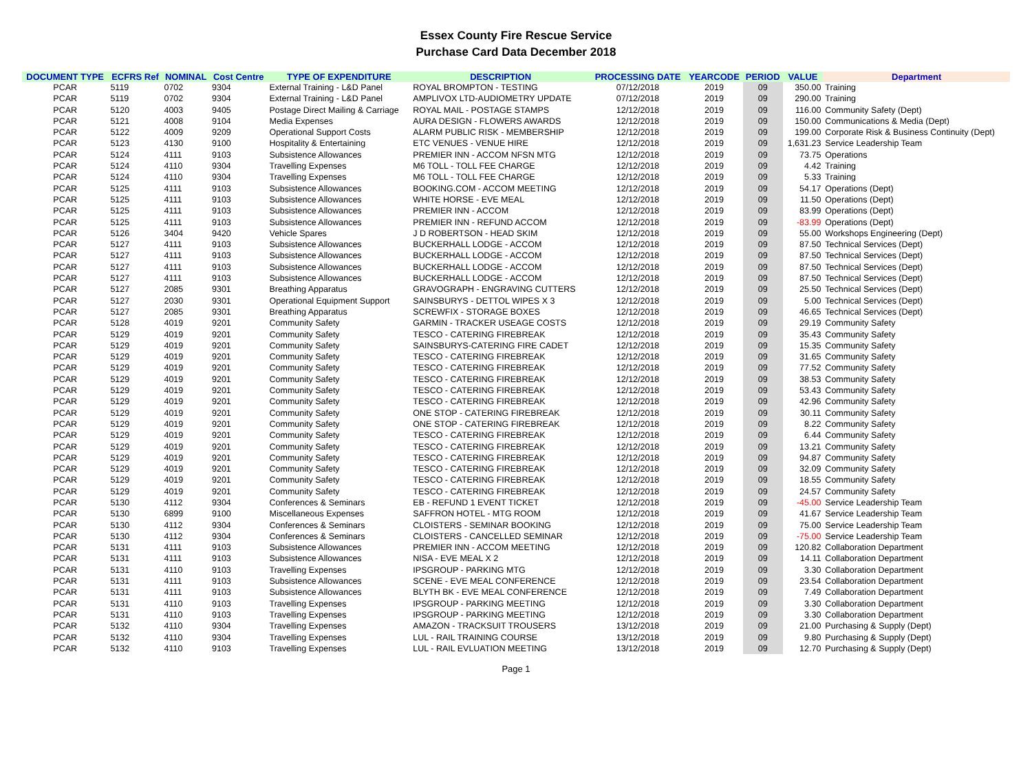Essex County Fire Rescue Service
Purchase Card Data December 2018
| DOCUMENT TYPE | ECFRS Ref | NOMINAL | Cost Centre | TYPE OF EXPENDITURE | DESCRIPTION | PROCESSING DATE | YEARCODE | PERIOD | VALUE | Department |
| --- | --- | --- | --- | --- | --- | --- | --- | --- | --- | --- |
| PCAR | 5119 | 0702 | 9304 | External Training - L&D Panel | ROYAL BROMPTON - TESTING | 07/12/2018 | 2019 | 09 | 350.00 | Training |
| PCAR | 5119 | 0702 | 9304 | External Training - L&D Panel | AMPLIVOX LTD-AUDIOMETRY UPDATE | 07/12/2018 | 2019 | 09 | 290.00 | Training |
| PCAR | 5120 | 4003 | 9405 | Postage Direct Mailing & Carriage | ROYAL MAIL - POSTAGE STAMPS | 12/12/2018 | 2019 | 09 | 116.00 | Community Safety (Dept) |
| PCAR | 5121 | 4008 | 9104 | Media Expenses | AURA DESIGN - FLOWERS AWARDS | 12/12/2018 | 2019 | 09 | 150.00 | Communications & Media (Dept) |
| PCAR | 5122 | 4009 | 9209 | Operational Support Costs | ALARM PUBLIC RISK - MEMBERSHIP | 12/12/2018 | 2019 | 09 | 199.00 | Corporate Risk & Business Continuity (Dept) |
| PCAR | 5123 | 4130 | 9100 | Hospitality & Entertaining | ETC VENUES - VENUE HIRE | 12/12/2018 | 2019 | 09 | 1,631.23 | Service Leadership Team |
| PCAR | 5124 | 4111 | 9103 | Subsistence Allowances | PREMIER INN - ACCOM NFSN MTG | 12/12/2018 | 2019 | 09 | 73.75 | Operations |
| PCAR | 5124 | 4110 | 9304 | Travelling Expenses | M6 TOLL - TOLL FEE CHARGE | 12/12/2018 | 2019 | 09 | 4.42 | Training |
| PCAR | 5124 | 4110 | 9304 | Travelling Expenses | M6 TOLL - TOLL FEE CHARGE | 12/12/2018 | 2019 | 09 | 5.33 | Training |
| PCAR | 5125 | 4111 | 9103 | Subsistence Allowances | BOOKING.COM - ACCOM MEETING | 12/12/2018 | 2019 | 09 | 54.17 | Operations (Dept) |
| PCAR | 5125 | 4111 | 9103 | Subsistence Allowances | WHITE HORSE - EVE MEAL | 12/12/2018 | 2019 | 09 | 11.50 | Operations (Dept) |
| PCAR | 5125 | 4111 | 9103 | Subsistence Allowances | PREMIER INN - ACCOM | 12/12/2018 | 2019 | 09 | 83.99 | Operations (Dept) |
| PCAR | 5125 | 4111 | 9103 | Subsistence Allowances | PREMIER INN - REFUND ACCOM | 12/12/2018 | 2019 | 09 | -83.99 | Operations (Dept) |
| PCAR | 5126 | 3404 | 9420 | Vehicle Spares | J D ROBERTSON - HEAD SKIM | 12/12/2018 | 2019 | 09 | 55.00 | Workshops Engineering (Dept) |
| PCAR | 5127 | 4111 | 9103 | Subsistence Allowances | BUCKERHALL LODGE - ACCOM | 12/12/2018 | 2019 | 09 | 87.50 | Technical Services (Dept) |
| PCAR | 5127 | 4111 | 9103 | Subsistence Allowances | BUCKERHALL LODGE - ACCOM | 12/12/2018 | 2019 | 09 | 87.50 | Technical Services (Dept) |
| PCAR | 5127 | 4111 | 9103 | Subsistence Allowances | BUCKERHALL LODGE - ACCOM | 12/12/2018 | 2019 | 09 | 87.50 | Technical Services (Dept) |
| PCAR | 5127 | 4111 | 9103 | Subsistence Allowances | BUCKERHALL LODGE - ACCOM | 12/12/2018 | 2019 | 09 | 87.50 | Technical Services (Dept) |
| PCAR | 5127 | 2085 | 9301 | Breathing Apparatus | GRAVOGRAPH - ENGRAVING CUTTERS | 12/12/2018 | 2019 | 09 | 25.50 | Technical Services (Dept) |
| PCAR | 5127 | 2030 | 9301 | Operational Equipment Support | SAINSBURYS - DETTOL WIPES X 3 | 12/12/2018 | 2019 | 09 | 5.00 | Technical Services (Dept) |
| PCAR | 5127 | 2085 | 9301 | Breathing Apparatus | SCREWFIX - STORAGE BOXES | 12/12/2018 | 2019 | 09 | 46.65 | Technical Services (Dept) |
| PCAR | 5128 | 4019 | 9201 | Community Safety | GARMIN - TRACKER USEAGE COSTS | 12/12/2018 | 2019 | 09 | 29.19 | Community Safety |
| PCAR | 5129 | 4019 | 9201 | Community Safety | TESCO - CATERING FIREBREAK | 12/12/2018 | 2019 | 09 | 35.43 | Community Safety |
| PCAR | 5129 | 4019 | 9201 | Community Safety | SAINSBURYS-CATERING FIRE CADET | 12/12/2018 | 2019 | 09 | 15.35 | Community Safety |
| PCAR | 5129 | 4019 | 9201 | Community Safety | TESCO - CATERING FIREBREAK | 12/12/2018 | 2019 | 09 | 31.65 | Community Safety |
| PCAR | 5129 | 4019 | 9201 | Community Safety | TESCO - CATERING FIREBREAK | 12/12/2018 | 2019 | 09 | 77.52 | Community Safety |
| PCAR | 5129 | 4019 | 9201 | Community Safety | TESCO - CATERING FIREBREAK | 12/12/2018 | 2019 | 09 | 38.53 | Community Safety |
| PCAR | 5129 | 4019 | 9201 | Community Safety | TESCO - CATERING FIREBREAK | 12/12/2018 | 2019 | 09 | 53.43 | Community Safety |
| PCAR | 5129 | 4019 | 9201 | Community Safety | TESCO - CATERING FIREBREAK | 12/12/2018 | 2019 | 09 | 42.96 | Community Safety |
| PCAR | 5129 | 4019 | 9201 | Community Safety | ONE STOP - CATERING FIREBREAK | 12/12/2018 | 2019 | 09 | 30.11 | Community Safety |
| PCAR | 5129 | 4019 | 9201 | Community Safety | ONE STOP - CATERING FIREBREAK | 12/12/2018 | 2019 | 09 | 8.22 | Community Safety |
| PCAR | 5129 | 4019 | 9201 | Community Safety | TESCO - CATERING FIREBREAK | 12/12/2018 | 2019 | 09 | 6.44 | Community Safety |
| PCAR | 5129 | 4019 | 9201 | Community Safety | TESCO - CATERING FIREBREAK | 12/12/2018 | 2019 | 09 | 13.21 | Community Safety |
| PCAR | 5129 | 4019 | 9201 | Community Safety | TESCO - CATERING FIREBREAK | 12/12/2018 | 2019 | 09 | 94.87 | Community Safety |
| PCAR | 5129 | 4019 | 9201 | Community Safety | TESCO - CATERING FIREBREAK | 12/12/2018 | 2019 | 09 | 32.09 | Community Safety |
| PCAR | 5129 | 4019 | 9201 | Community Safety | TESCO - CATERING FIREBREAK | 12/12/2018 | 2019 | 09 | 18.55 | Community Safety |
| PCAR | 5129 | 4019 | 9201 | Community Safety | TESCO - CATERING FIREBREAK | 12/12/2018 | 2019 | 09 | 24.57 | Community Safety |
| PCAR | 5130 | 4112 | 9304 | Conferences & Seminars | EB - REFUND 1 EVENT TICKET | 12/12/2018 | 2019 | 09 | -45.00 | Service Leadership Team |
| PCAR | 5130 | 6899 | 9100 | Miscellaneous Expenses | SAFFRON HOTEL - MTG ROOM | 12/12/2018 | 2019 | 09 | 41.67 | Service Leadership Team |
| PCAR | 5130 | 4112 | 9304 | Conferences & Seminars | CLOISTERS - SEMINAR BOOKING | 12/12/2018 | 2019 | 09 | 75.00 | Service Leadership Team |
| PCAR | 5130 | 4112 | 9304 | Conferences & Seminars | CLOISTERS - CANCELLED SEMINAR | 12/12/2018 | 2019 | 09 | -75.00 | Service Leadership Team |
| PCAR | 5131 | 4111 | 9103 | Subsistence Allowances | PREMIER INN - ACCOM MEETING | 12/12/2018 | 2019 | 09 | 120.82 | Collaboration Department |
| PCAR | 5131 | 4111 | 9103 | Subsistence Allowances | NISA - EVE MEAL X 2 | 12/12/2018 | 2019 | 09 | 14.11 | Collaboration Department |
| PCAR | 5131 | 4110 | 9103 | Travelling Expenses | IPSGROUP - PARKING MTG | 12/12/2018 | 2019 | 09 | 3.30 | Collaboration Department |
| PCAR | 5131 | 4111 | 9103 | Subsistence Allowances | SCENE - EVE MEAL CONFERENCE | 12/12/2018 | 2019 | 09 | 23.54 | Collaboration Department |
| PCAR | 5131 | 4111 | 9103 | Subsistence Allowances | BLYTH BK - EVE MEAL CONFERENCE | 12/12/2018 | 2019 | 09 | 7.49 | Collaboration Department |
| PCAR | 5131 | 4110 | 9103 | Travelling Expenses | IPSGROUP - PARKING MEETING | 12/12/2018 | 2019 | 09 | 3.30 | Collaboration Department |
| PCAR | 5131 | 4110 | 9103 | Travelling Expenses | IPSGROUP - PARKING MEETING | 12/12/2018 | 2019 | 09 | 3.30 | Collaboration Department |
| PCAR | 5132 | 4110 | 9304 | Travelling Expenses | AMAZON - TRACKSUIT TROUSERS | 13/12/2018 | 2019 | 09 | 21.00 | Purchasing & Supply (Dept) |
| PCAR | 5132 | 4110 | 9304 | Travelling Expenses | LUL - RAIL TRAINING COURSE | 13/12/2018 | 2019 | 09 | 9.80 | Purchasing & Supply (Dept) |
| PCAR | 5132 | 4110 | 9103 | Travelling Expenses | LUL - RAIL EVLUATION MEETING | 13/12/2018 | 2019 | 09 | 12.70 | Purchasing & Supply (Dept) |
Page 1